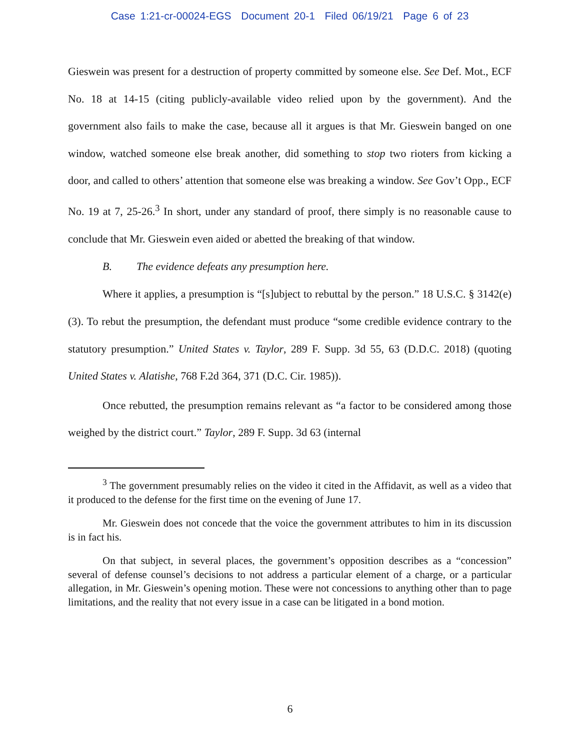Case 1:21-cr-00024-EGS Document 20-1 Filed 06/19/21 Page 6 of 23
Gieswein was present for a destruction of property committed by someone else. See Def. Mot., ECF No. 18 at 14-15 (citing publicly-available video relied upon by the government). And the government also fails to make the case, because all it argues is that Mr. Gieswein banged on one window, watched someone else break another, did something to stop two rioters from kicking a door, and called to others’ attention that someone else was breaking a window. See Gov’t Opp., ECF No. 19 at 7, 25-26.<sup>3</sup> In short, under any standard of proof, there simply is no reasonable cause to conclude that Mr. Gieswein even aided or abetted the breaking of that window.
B. The evidence defeats any presumption here.
Where it applies, a presumption is “[s]ubject to rebuttal by the person.” 18 U.S.C. § 3142(e)(3). To rebut the presumption, the defendant must produce “some credible evidence contrary to the statutory presumption.” United States v. Taylor, 289 F. Supp. 3d 55, 63 (D.D.C. 2018) (quoting United States v. Alatishe, 768 F.2d 364, 371 (D.C. Cir. 1985)).
Once rebutted, the presumption remains relevant as “a factor to be considered among those weighed by the district court.” Taylor, 289 F. Supp. 3d 63 (internal
<sup>3</sup> The government presumably relies on the video it cited in the Affidavit, as well as a video that it produced to the defense for the first time on the evening of June 17.
Mr. Gieswein does not concede that the voice the government attributes to him in its discussion is in fact his.
On that subject, in several places, the government’s opposition describes as a “concession” several of defense counsel’s decisions to not address a particular element of a charge, or a particular allegation, in Mr. Gieswein’s opening motion. These were not concessions to anything other than to page limitations, and the reality that not every issue in a case can be litigated in a bond motion.
6